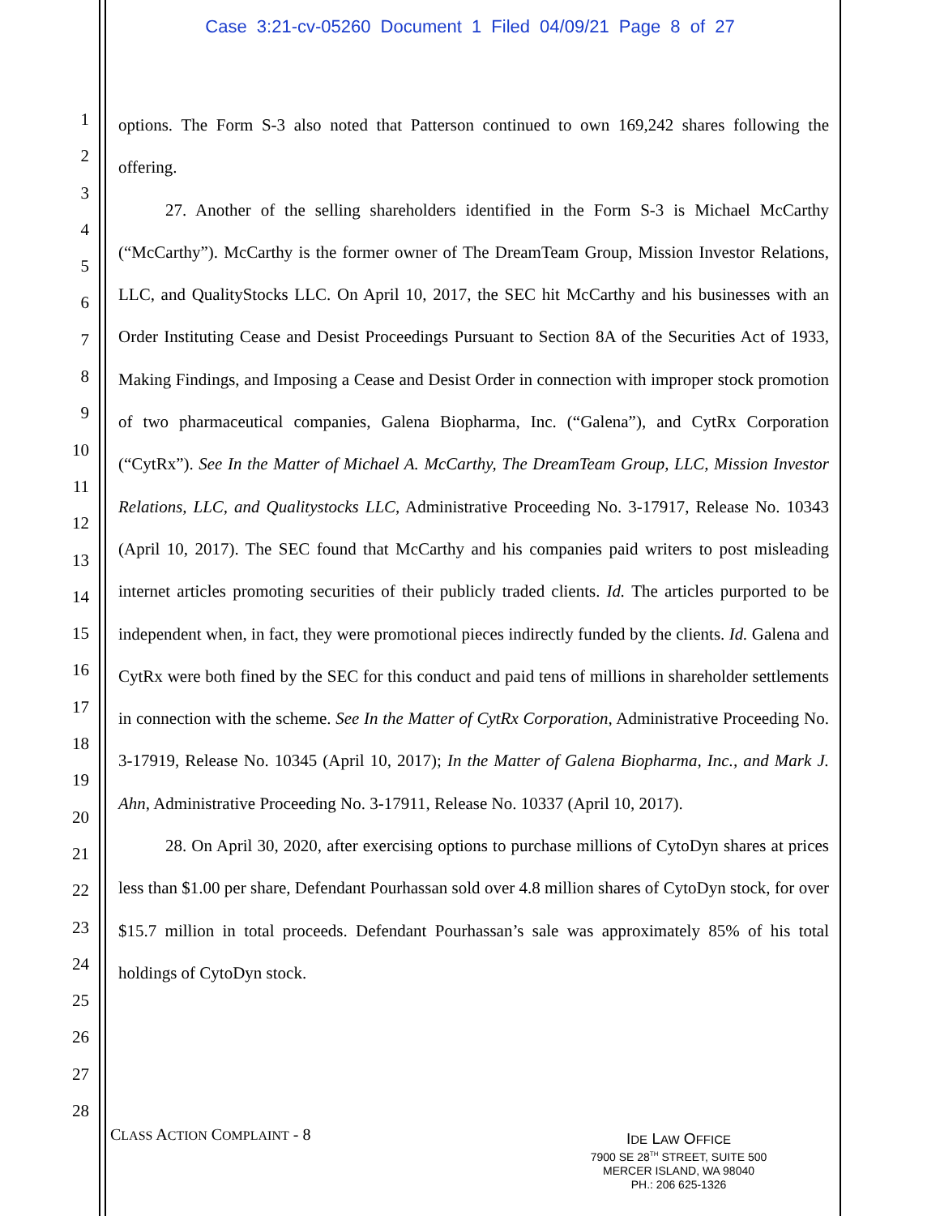Case 3:21-cv-05260 Document 1 Filed 04/09/21 Page 8 of 27
1
2
3
4
5
6
7
8
9
10
11
12
13
14
15
16
17
18
19
20
21
22
23
24
25
26
27
28
options. The Form S-3 also noted that Patterson continued to own 169,242 shares following the offering.
27. Another of the selling shareholders identified in the Form S-3 is Michael McCarthy (“McCarthy”). McCarthy is the former owner of The DreamTeam Group, Mission Investor Relations, LLC, and QualityStocks LLC. On April 10, 2017, the SEC hit McCarthy and his businesses with an Order Instituting Cease and Desist Proceedings Pursuant to Section 8A of the Securities Act of 1933, Making Findings, and Imposing a Cease and Desist Order in connection with improper stock promotion of two pharmaceutical companies, Galena Biopharma, Inc. (“Galena”), and CytRx Corporation (“CytRx”). See In the Matter of Michael A. McCarthy, The DreamTeam Group, LLC, Mission Investor Relations, LLC, and Qualitystocks LLC, Administrative Proceeding No. 3-17917, Release No. 10343 (April 10, 2017). The SEC found that McCarthy and his companies paid writers to post misleading internet articles promoting securities of their publicly traded clients. Id. The articles purported to be independent when, in fact, they were promotional pieces indirectly funded by the clients. Id. Galena and CytRx were both fined by the SEC for this conduct and paid tens of millions in shareholder settlements in connection with the scheme. See In the Matter of CytRx Corporation, Administrative Proceeding No. 3-17919, Release No. 10345 (April 10, 2017); In the Matter of Galena Biopharma, Inc., and Mark J. Ahn, Administrative Proceeding No. 3-17911, Release No. 10337 (April 10, 2017).
28. On April 30, 2020, after exercising options to purchase millions of CytoDyn shares at prices less than $1.00 per share, Defendant Pourhassan sold over 4.8 million shares of CytoDyn stock, for over $15.7 million in total proceeds. Defendant Pourhassan’s sale was approximately 85% of his total holdings of CytoDyn stock.
CLASS ACTION COMPLAINT - 8
IDE LAW OFFICE
7900 SE 28<sup>TH</sup> STREET, SUITE 500
MERCER ISLAND, WA 98040
PH.: 206 625-1326